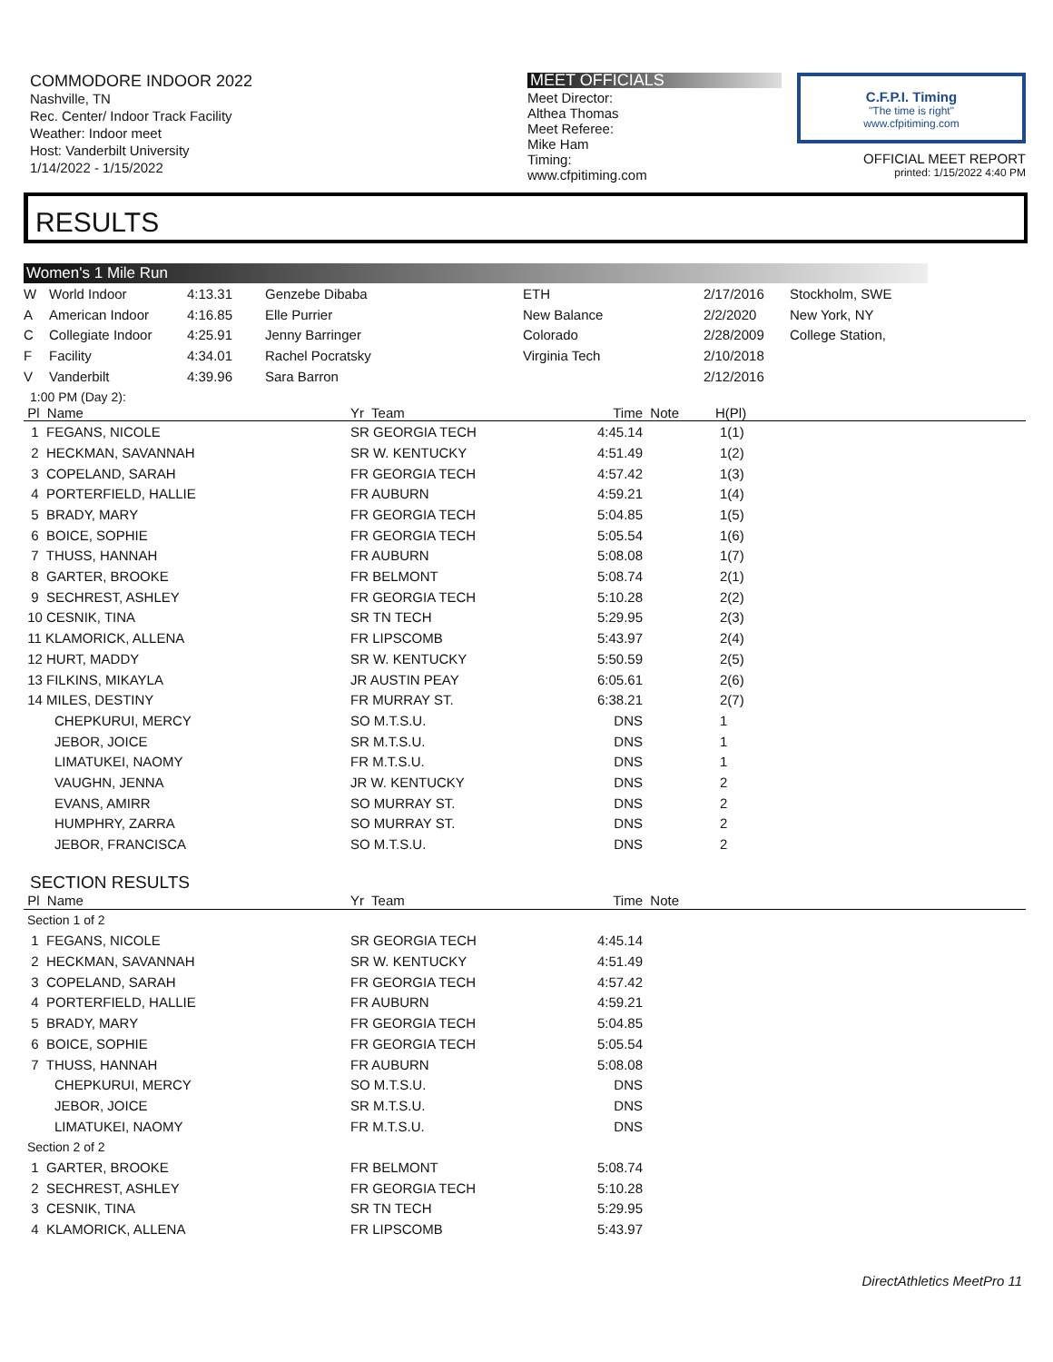COMMODORE INDOOR 2022
Nashville, TN
Rec. Center/ Indoor Track Facility
Weather: Indoor meet
Host: Vanderbilt University
1/14/2022 - 1/15/2022
MEET OFFICIALS
Meet Director:
Althea Thomas
Meet Referee:
Mike Ham
Timing:
www.cfpitiming.com
C.F.P.I. Timing
"The time is right"
www.cfpitiming.com
OFFICIAL MEET REPORT
printed: 1/15/2022 4:40 PM
RESULTS
Women's 1 Mile Run
| W | World Indoor | 4:13.31 | Genzebe Dibaba | ETH | 2/17/2016 | Stockholm, SWE |
| A | American Indoor | 4:16.85 | Elle Purrier | New Balance | 2/2/2020 | New York, NY |
| C | Collegiate Indoor | 4:25.91 | Jenny Barringer | Colorado | 2/28/2009 | College Station, |
| F | Facility | 4:34.01 | Rachel Pocratsky | Virginia Tech | 2/10/2018 | |
| V | Vanderbilt | 4:39.96 | Sara Barron | | 2/12/2016 | |
1:00 PM (Day 2):
| Pl Name | Yr Team | Time Note | H(Pl) |
| --- | --- | --- | --- |
| 1 FEGANS, NICOLE | SR GEORGIA TECH | 4:45.14 | 1(1) |
| 2 HECKMAN, SAVANNAH | SR W. KENTUCKY | 4:51.49 | 1(2) |
| 3 COPELAND, SARAH | FR GEORGIA TECH | 4:57.42 | 1(3) |
| 4 PORTERFIELD, HALLIE | FR AUBURN | 4:59.21 | 1(4) |
| 5 BRADY, MARY | FR GEORGIA TECH | 5:04.85 | 1(5) |
| 6 BOICE, SOPHIE | FR GEORGIA TECH | 5:05.54 | 1(6) |
| 7 THUSS, HANNAH | FR AUBURN | 5:08.08 | 1(7) |
| 8 GARTER, BROOKE | FR BELMONT | 5:08.74 | 2(1) |
| 9 SECHREST, ASHLEY | FR GEORGIA TECH | 5:10.28 | 2(2) |
| 10 CESNIK, TINA | SR TN TECH | 5:29.95 | 2(3) |
| 11 KLAMORICK, ALLENA | FR LIPSCOMB | 5:43.97 | 2(4) |
| 12 HURT, MADDY | SR W. KENTUCKY | 5:50.59 | 2(5) |
| 13 FILKINS, MIKAYLA | JR AUSTIN PEAY | 6:05.61 | 2(6) |
| 14 MILES, DESTINY | FR MURRAY ST. | 6:38.21 | 2(7) |
| CHEPKURUI, MERCY | SO M.T.S.U. | DNS | 1 |
| JEBOR, JOICE | SR M.T.S.U. | DNS | 1 |
| LIMATUKEI, NAOMY | FR M.T.S.U. | DNS | 1 |
| VAUGHN, JENNA | JR W. KENTUCKY | DNS | 2 |
| EVANS, AMIRR | SO MURRAY ST. | DNS | 2 |
| HUMPHRY, ZARRA | SO MURRAY ST. | DNS | 2 |
| JEBOR, FRANCISCA | SO M.T.S.U. | DNS | 2 |
SECTION RESULTS
| Pl Name | Yr Team | Time Note | |
| --- | --- | --- | --- |
| Section 1 of 2 | | | |
| 1 FEGANS, NICOLE | SR GEORGIA TECH | 4:45.14 | |
| 2 HECKMAN, SAVANNAH | SR W. KENTUCKY | 4:51.49 | |
| 3 COPELAND, SARAH | FR GEORGIA TECH | 4:57.42 | |
| 4 PORTERFIELD, HALLIE | FR AUBURN | 4:59.21 | |
| 5 BRADY, MARY | FR GEORGIA TECH | 5:04.85 | |
| 6 BOICE, SOPHIE | FR GEORGIA TECH | 5:05.54 | |
| 7 THUSS, HANNAH | FR AUBURN | 5:08.08 | |
| CHEPKURUI, MERCY | SO M.T.S.U. | DNS | |
| JEBOR, JOICE | SR M.T.S.U. | DNS | |
| LIMATUKEI, NAOMY | FR M.T.S.U. | DNS | |
| Section 2 of 2 | | | |
| 1 GARTER, BROOKE | FR BELMONT | 5:08.74 | |
| 2 SECHREST, ASHLEY | FR GEORGIA TECH | 5:10.28 | |
| 3 CESNIK, TINA | SR TN TECH | 5:29.95 | |
| 4 KLAMORICK, ALLENA | FR LIPSCOMB | 5:43.97 | |
DirectAthletics MeetPro 11